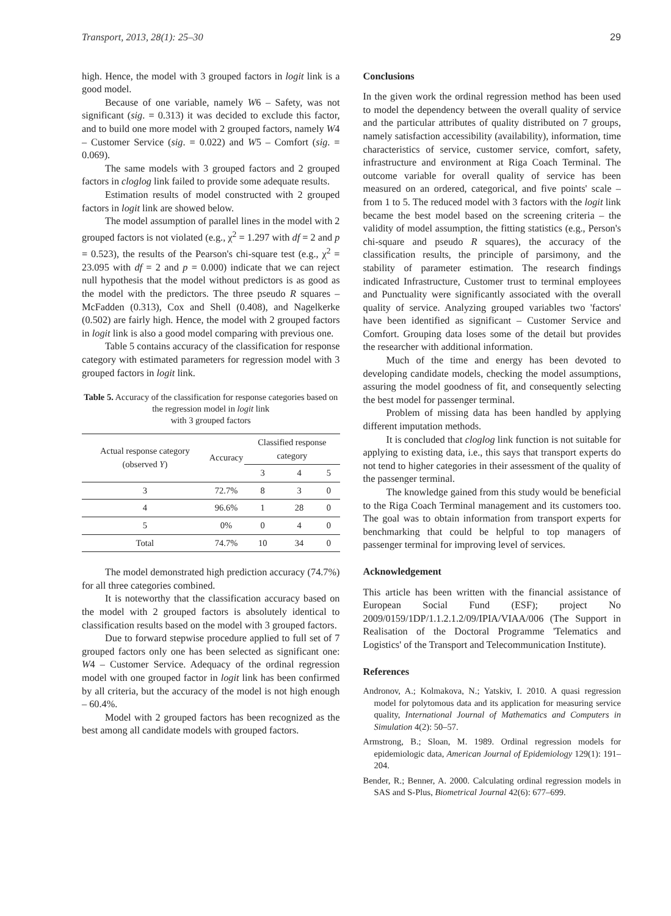Transport, 2013, 28(1): 25–30 29
high. Hence, the model with 3 grouped factors in logit link is a good model.
Because of one variable, namely W6 – Safety, was not significant (sig. = 0.313) it was decided to exclude this factor, and to build one more model with 2 grouped factors, namely W4 – Customer Service (sig. = 0.022) and W5 – Comfort (sig. = 0.069).
The same models with 3 grouped factors and 2 grouped factors in cloglog link failed to provide some adequate results.
Estimation results of model constructed with 2 grouped factors in logit link are showed below.
The model assumption of parallel lines in the model with 2 grouped factors is not violated (e.g., χ<sup>2</sup> = 1.297 with df = 2 and p = 0.523), the results of the Pearson's chi-square test (e.g., χ<sup>2</sup> = 23.095 with df = 2 and p = 0.000) indicate that we can reject null hypothesis that the model without predictors is as good as the model with the predictors. The three pseudo R squares – McFadden (0.313), Cox and Shell (0.408), and Nagelkerke (0.502) are fairly high. Hence, the model with 2 grouped factors in logit link is also a good model comparing with previous one.
Table 5 contains accuracy of the classification for response category with estimated parameters for regression model with 3 grouped factors in logit link.
Table 5. Accuracy of the classification for response categories based on the regression model in logit link
with 3 grouped factors
| Actual response category (observed Y ) | Accuracy | Classified response category | | |
| --- | --- | --- | --- | --- |
| | | 3 | 4 | 5 |
| 3 | 72.7% | 8 | 3 | 0 |
| 4 | 96.6% | 1 | 28 | 0 |
| 5 | 0% | 0 | 4 | 0 |
| Total | 74.7% | 10 | 34 | 0 |
The model demonstrated high prediction accuracy (74.7%) for all three categories combined.
It is noteworthy that the classification accuracy based on the model with 2 grouped factors is absolutely identical to classification results based on the model with 3 grouped factors.
Due to forward stepwise procedure applied to full set of 7 grouped factors only one has been selected as significant one: W4 – Customer Service. Adequacy of the ordinal regression model with one grouped factor in logit link has been confirmed by all criteria, but the accuracy of the model is not high enough – 60.4%.
Model with 2 grouped factors has been recognized as the best among all candidate models with grouped factors.
Conclusions
In the given work the ordinal regression method has been used to model the dependency between the overall quality of service and the particular attributes of quality distributed on 7 groups, namely satisfaction accessibility (availability), information, time characteristics of service, customer service, comfort, safety, infrastructure and environment at Riga Coach Terminal. The outcome variable for overall quality of service has been measured on an ordered, categorical, and five points' scale – from 1 to 5. The reduced model with 3 factors with the logit link became the best model based on the screening criteria – the validity of model assumption, the fitting statistics (e.g., Person's chi-square and pseudo R squares), the accuracy of the classification results, the principle of parsimony, and the stability of parameter estimation. The research findings indicated Infrastructure, Customer trust to terminal employees and Punctuality were significantly associated with the overall quality of service. Analyzing grouped variables two 'factors' have been identified as significant – Customer Service and Comfort. Grouping data loses some of the detail but provides the researcher with additional information.
Much of the time and energy has been devoted to developing candidate models, checking the model assumptions, assuring the model goodness of fit, and consequently selecting the best model for passenger terminal.
Problem of missing data has been handled by applying different imputation methods.
It is concluded that cloglog link function is not suitable for applying to existing data, i.e., this says that transport experts do not tend to higher categories in their assessment of the quality of the passenger terminal.
The knowledge gained from this study would be beneficial to the Riga Coach Terminal management and its customers too. The goal was to obtain information from transport experts for benchmarking that could be helpful to top managers of passenger terminal for improving level of services.
Acknowledgement
This article has been written with the financial assistance of European Social Fund (ESF); project No 2009/0159/1DP/1.1.2.1.2/09/IPIA/VIAA/006 (The Support in Realisation of the Doctoral Programme 'Telematics and Logistics' of the Transport and Telecommunication Institute).
References
Andronov, A.; Kolmakova, N.; Yatskiv, I. 2010. A quasi regression model for polytomous data and its application for measuring service quality, International Journal of Mathematics and Computers in Simulation 4(2): 50–57.
Armstrong, B.; Sloan, M. 1989. Ordinal regression models for epidemiologic data, American Journal of Epidemiology 129(1): 191–204.
Bender, R.; Benner, A. 2000. Calculating ordinal regression models in SAS and S-Plus, Biometrical Journal 42(6): 677–699.